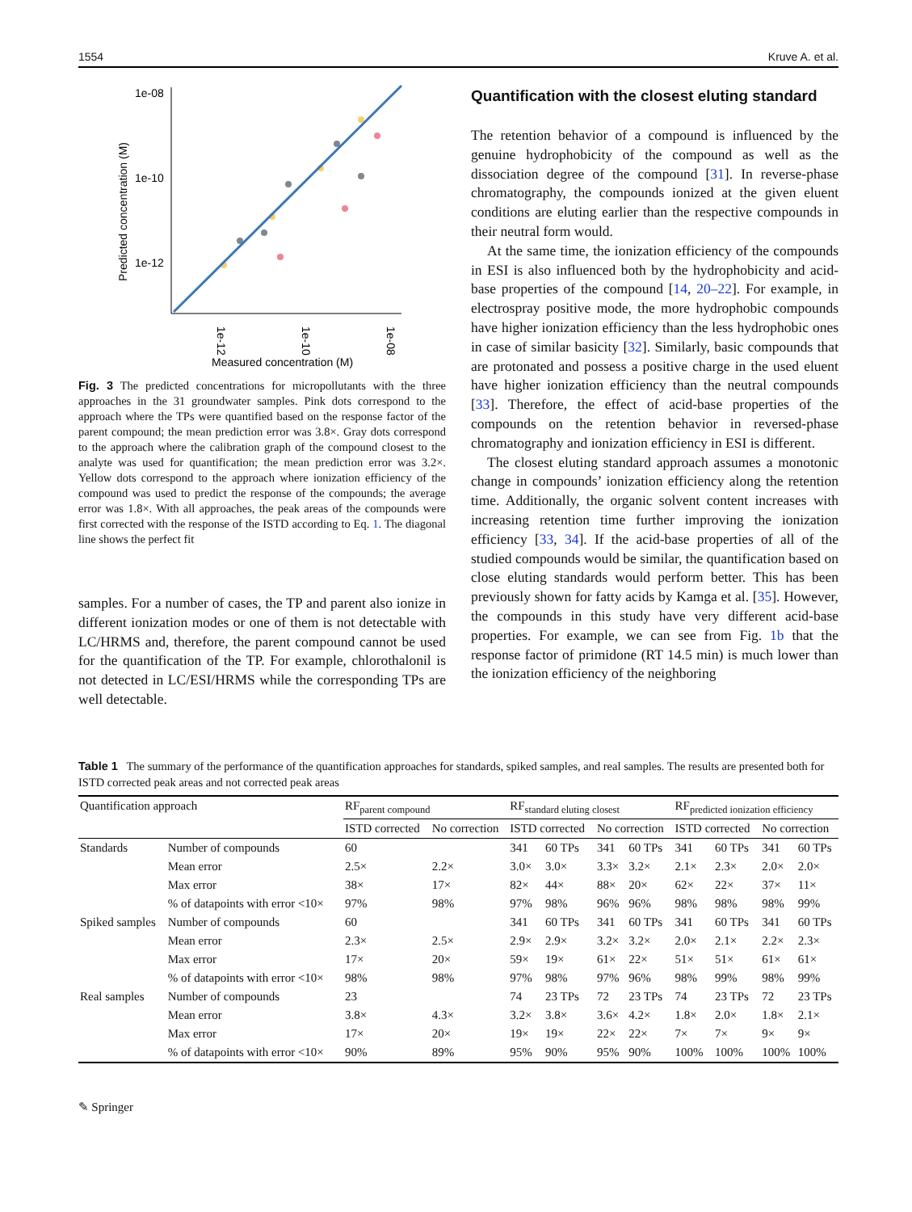1554 Kruve A. et al.
1e-08
1e-10
1e-12
Predicted concentration (M)
1e-12
1e-10
1e-08
Measured concentration (M)
Fig. 3 The predicted concentrations for micropollutants with the three approaches in the 31 groundwater samples. Pink dots correspond to the approach where the TPs were quantified based on the response factor of the parent compound; the mean prediction error was 3.8×. Gray dots correspond to the approach where the calibration graph of the compound closest to the analyte was used for quantification; the mean prediction error was 3.2×. Yellow dots correspond to the approach where ionization efficiency of the compound was used to predict the response of the compounds; the average error was 1.8×. With all approaches, the peak areas of the compounds were first corrected with the response of the ISTD according to Eq. 1. The diagonal line shows the perfect fit
samples. For a number of cases, the TP and parent also ionize in different ionization modes or one of them is not detectable with LC/HRMS and, therefore, the parent compound cannot be used for the quantification of the TP. For example, chlorothalonil is not detected in LC/ESI/HRMS while the corresponding TPs are well detectable.
Quantification with the closest eluting standard
The retention behavior of a compound is influenced by the genuine hydrophobicity of the compound as well as the dissociation degree of the compound [31]. In reverse-phase chromatography, the compounds ionized at the given eluent conditions are eluting earlier than the respective compounds in their neutral form would.
At the same time, the ionization efficiency of the compounds in ESI is also influenced both by the hydrophobicity and acid-base properties of the compound [14, 20–22]. For example, in electrospray positive mode, the more hydrophobic compounds have higher ionization efficiency than the less hydrophobic ones in case of similar basicity [32]. Similarly, basic compounds that are protonated and possess a positive charge in the used eluent have higher ionization efficiency than the neutral compounds [33]. Therefore, the effect of acid-base properties of the compounds on the retention behavior in reversed-phase chromatography and ionization efficiency in ESI is different.
The closest eluting standard approach assumes a monotonic change in compounds’ ionization efficiency along the retention time. Additionally, the organic solvent content increases with increasing retention time further improving the ionization efficiency [33, 34]. If the acid-base properties of all of the studied compounds would be similar, the quantification based on close eluting standards would perform better. This has been previously shown for fatty acids by Kamga et al. [35]. However, the compounds in this study have very different acid-base properties. For example, we can see from Fig. 1b that the response factor of primidone (RT 14.5 min) is much lower than the ionization efficiency of the neighboring
Table 1 The summary of the performance of the quantification approaches for standards, spiked samples, and real samples. The results are presented both for ISTD corrected peak areas and not corrected peak areas
| Quantification approach | | RF<sub>parent compound</sub> | | RF<sub>standard eluting closest</sub> | | | | RF<sub>predicted ionization efficiency</sub> | | | |
| --- | --- | --- | --- | --- | --- | --- | --- | --- | --- | --- | --- |
| | | ISTD corrected | No correction | ISTD corrected | | No correction | | ISTD corrected | | No correction | |
| Standards | Number of compounds | 60 | | 341 | 60 TPs | 341 | 60 TPs | 341 | 60 TPs | 341 | 60 TPs |
| | Mean error | 2.5× | 2.2× | 3.0× | 3.0× | 3.3× | 3.2× | 2.1× | 2.3× | 2.0× | 2.0× |
| | Max error | 38× | 17× | 82× | 44× | 88× | 20× | 62× | 22× | 37× | 11× |
| | % of datapoints with error <10× | 97% | 98% | 97% | 98% | 96% | 96% | 98% | 98% | 98% | 99% |
| Spiked samples | Number of compounds | 60 | | 341 | 60 TPs | 341 | 60 TPs | 341 | 60 TPs | 341 | 60 TPs |
| | Mean error | 2.3× | 2.5× | 2.9× | 2.9× | 3.2× | 3.2× | 2.0× | 2.1× | 2.2× | 2.3× |
| | Max error | 17× | 20× | 59× | 19× | 61× | 22× | 51× | 51× | 61× | 61× |
| | % of datapoints with error <10× | 98% | 98% | 97% | 98% | 97% | 96% | 98% | 99% | 98% | 99% |
| Real samples | Number of compounds | 23 | | 74 | 23 TPs | 72 | 23 TPs | 74 | 23 TPs | 72 | 23 TPs |
| | Mean error | 3.8× | 4.3× | 3.2× | 3.8× | 3.6× | 4.2× | 1.8× | 2.0× | 1.8× | 2.1× |
| | Max error | 17× | 20× | 19× | 19× | 22× | 22× | 7× | 7× | 9× | 9× |
| | % of datapoints with error <10× | 90% | 89% | 95% | 90% | 95% | 90% | 100% | 100% | 100% | 100% |
✎ Springer